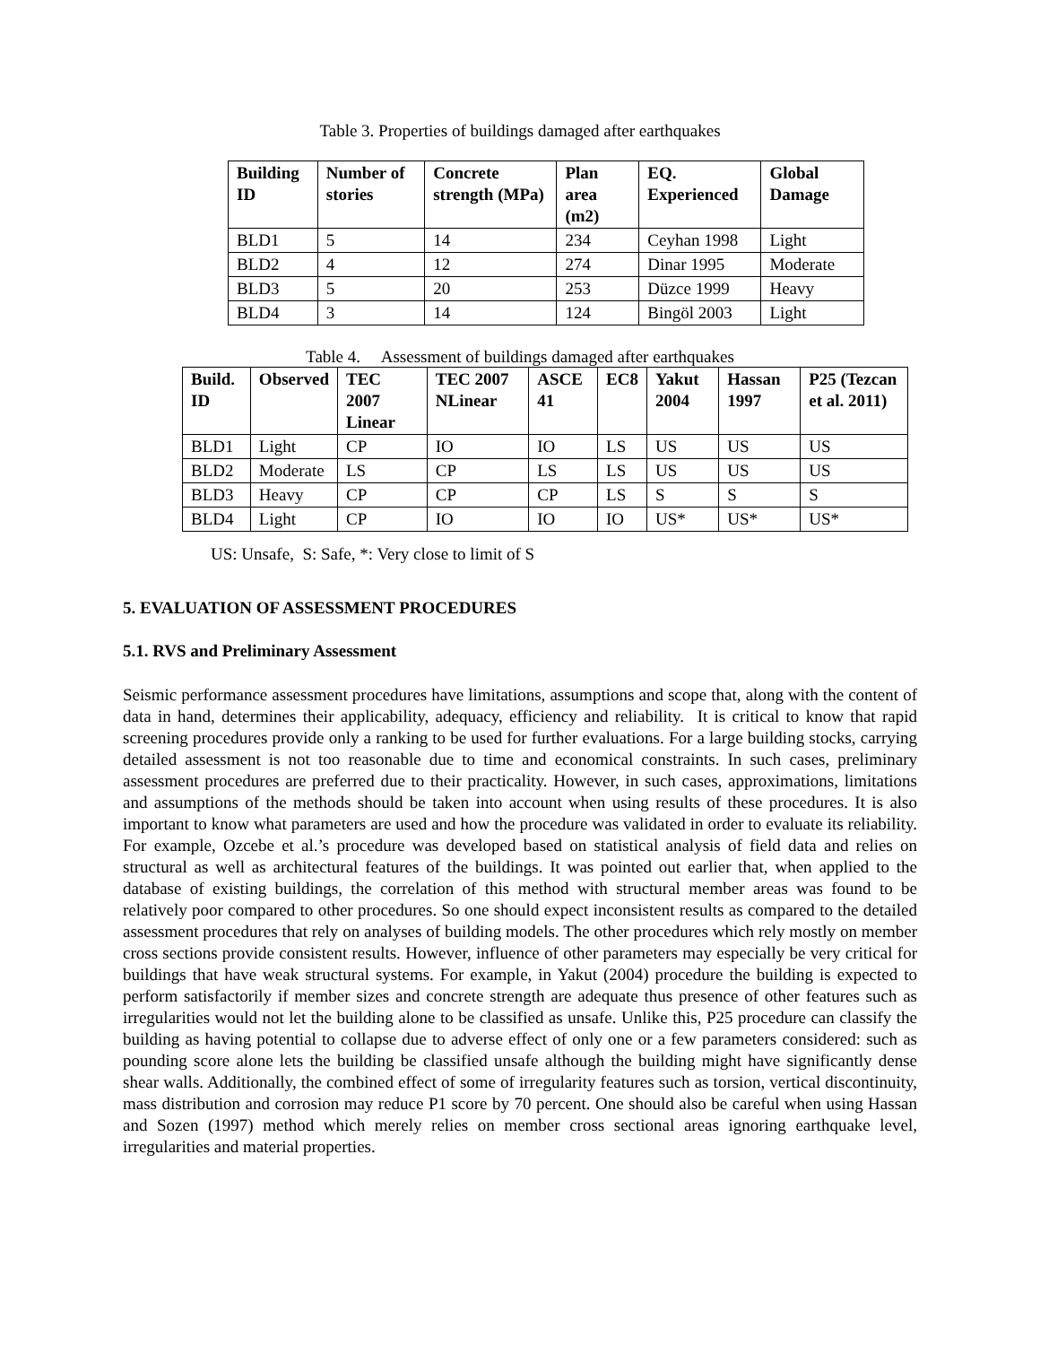Table 3. Properties of buildings damaged after earthquakes
| Building ID | Number of stories | Concrete strength (MPa) | Plan area (m2) | EQ. Experienced | Global Damage |
| --- | --- | --- | --- | --- | --- |
| BLD1 | 5 | 14 | 234 | Ceyhan 1998 | Light |
| BLD2 | 4 | 12 | 274 | Dinar 1995 | Moderate |
| BLD3 | 5 | 20 | 253 | Düzce 1999 | Heavy |
| BLD4 | 3 | 14 | 124 | Bingöl 2003 | Light |
Table 4. Assessment of buildings damaged after earthquakes
| Build. ID | Observed | TEC 2007 Linear | TEC 2007 NLinear | ASCE 41 | EC8 | Yakut 2004 | Hassan 1997 | P25 (Tezcan et al. 2011) |
| --- | --- | --- | --- | --- | --- | --- | --- | --- |
| BLD1 | Light | CP | IO | IO | LS | US | US | US |
| BLD2 | Moderate | LS | CP | LS | LS | US | US | US |
| BLD3 | Heavy | CP | CP | CP | LS | S | S | S |
| BLD4 | Light | CP | IO | IO | IO | US* | US* | US* |
US: Unsafe, S: Safe, *: Very close to limit of S
5. EVALUATION OF ASSESSMENT PROCEDURES
5.1. RVS and Preliminary Assessment
Seismic performance assessment procedures have limitations, assumptions and scope that, along with the content of data in hand, determines their applicability, adequacy, efficiency and reliability. It is critical to know that rapid screening procedures provide only a ranking to be used for further evaluations. For a large building stocks, carrying detailed assessment is not too reasonable due to time and economical constraints. In such cases, preliminary assessment procedures are preferred due to their practicality. However, in such cases, approximations, limitations and assumptions of the methods should be taken into account when using results of these procedures. It is also important to know what parameters are used and how the procedure was validated in order to evaluate its reliability. For example, Ozcebe et al.’s procedure was developed based on statistical analysis of field data and relies on structural as well as architectural features of the buildings. It was pointed out earlier that, when applied to the database of existing buildings, the correlation of this method with structural member areas was found to be relatively poor compared to other procedures. So one should expect inconsistent results as compared to the detailed assessment procedures that rely on analyses of building models. The other procedures which rely mostly on member cross sections provide consistent results. However, influence of other parameters may especially be very critical for buildings that have weak structural systems. For example, in Yakut (2004) procedure the building is expected to perform satisfactorily if member sizes and concrete strength are adequate thus presence of other features such as irregularities would not let the building alone to be classified as unsafe. Unlike this, P25 procedure can classify the building as having potential to collapse due to adverse effect of only one or a few parameters considered: such as pounding score alone lets the building be classified unsafe although the building might have significantly dense shear walls. Additionally, the combined effect of some of irregularity features such as torsion, vertical discontinuity, mass distribution and corrosion may reduce P1 score by 70 percent. One should also be careful when using Hassan and Sozen (1997) method which merely relies on member cross sectional areas ignoring earthquake level, irregularities and material properties.